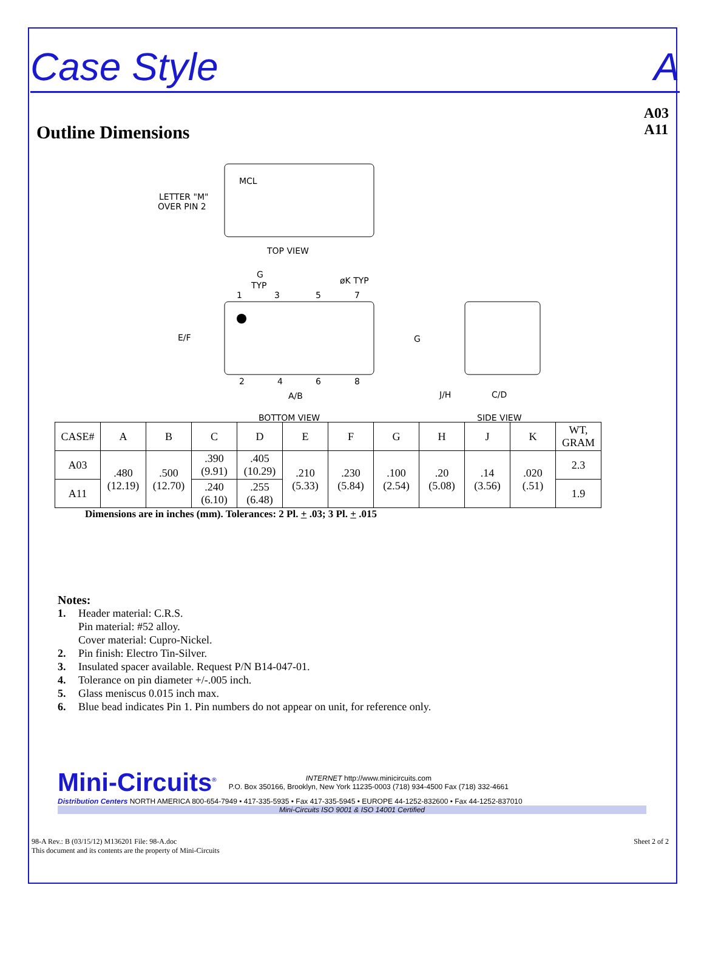Case Style A
Outline Dimensions
A03
A11
MCL
LETTER "M"
OVER PIN 2
TOP VIEW
G
TYP
øK TYP
1
3
5
7
2
4
6
8
E/F
A/B
BOTTOM VIEW
G
J/H
C/D
SIDE VIEW
| CASE# | A | B | C | D | E | F | G | H | J | K | WT, GRAM |
| --- | --- | --- | --- | --- | --- | --- | --- | --- | --- | --- | --- |
| A03 | .480 (12.19) | .500 (12.70) | .390 (9.91) | .405 (10.29) | .210 (5.33) | .230 (5.84) | .100 (2.54) | .20 (5.08) | .14 (3.56) | .020 (.51) | 2.3 |
| A11 | | | .240 (6.10) | .255 (6.48) | | | | | | | 1.9 |
Dimensions are in inches (mm). Tolerances: 2 Pl. + .03; 3 Pl. + .015
Notes:
1. Header material: C.R.S.
Pin material: #52 alloy.
Cover material: Cupro-Nickel.
2. Pin finish: Electro Tin-Silver.
3. Insulated spacer available. Request P/N B14-047-01.
4. Tolerance on pin diameter +/-.005 inch.
5. Glass meniscus 0.015 inch max.
6. Blue bead indicates Pin 1. Pin numbers do not appear on unit, for reference only.
Mini-Circuits<sup>®</sup> INTERNET http://www.minicircuits.com
P.O. Box 350166, Brooklyn, New York 11235-0003 (718) 934-4500 Fax (718) 332-4661
Distribution Centers NORTH AMERICA 800-654-7949 • 417-335-5935 • Fax 417-335-5945 • EUROPE 44-1252-832600 • Fax 44-1252-837010
Mini-Circuits ISO 9001 & ISO 14001 Certified
98-A Rev.: B (03/15/12) M136201 File: 98-A.doc
This document and its contents are the property of Mini-Circuits Sheet 2 of 2